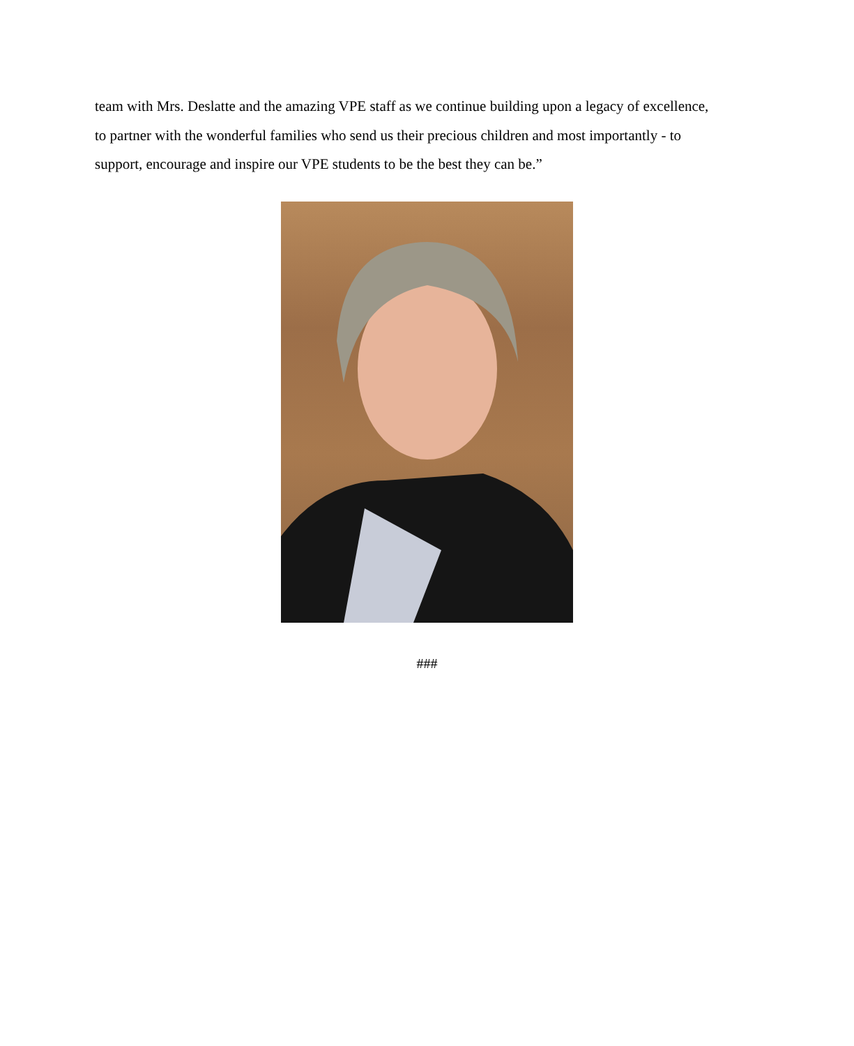team with Mrs. Deslatte and the amazing VPE staff as we continue building upon a legacy of excellence, to partner with the wonderful families who send us their precious children and most importantly - to support, encourage and inspire our VPE students to be the best they can be.”
###